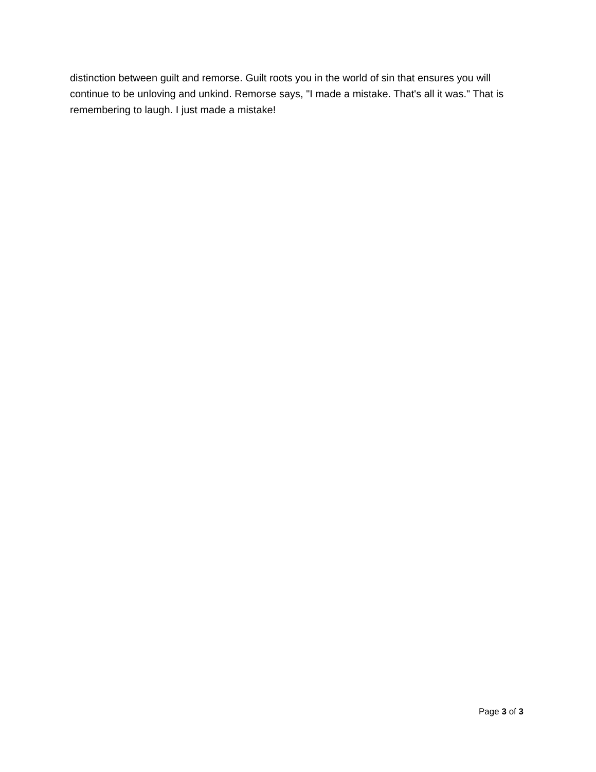distinction between guilt and remorse. Guilt roots you in the world of sin that ensures you will continue to be unloving and unkind. Remorse says, "I made a mistake. That's all it was." That is remembering to laugh. I just made a mistake!
Page 3 of 3